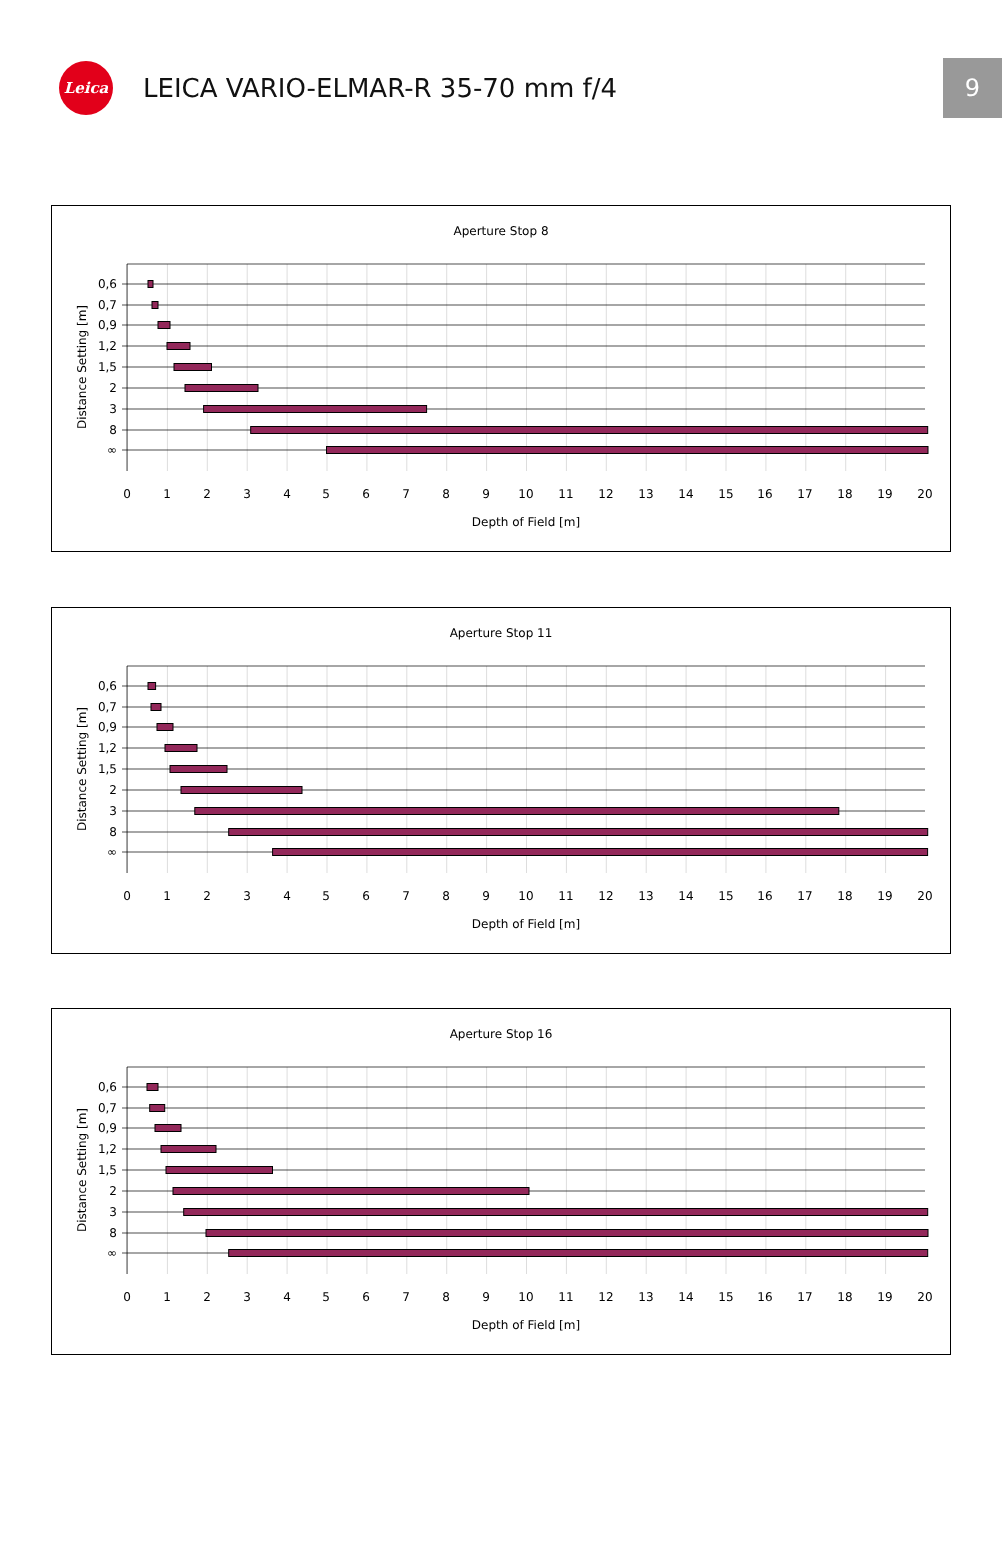Leica
LEICA VARIO-ELMAR-R 35-70 mm f/4
9
Aperture Stop 8
0,6
0,7
0,9
1,2
1,5
2
3
8
∞
0
1
2
3
4
5
6
7
8
9
10
11
12
13
14
15
16
17
18
19
20
Depth of Field [m]
Distance Setting [m]
Aperture Stop 11
0,6
0,7
0,9
1,2
1,5
2
3
8
∞
0
1
2
3
4
5
6
7
8
9
10
11
12
13
14
15
16
17
18
19
20
Depth of Field [m]
Distance Setting [m]
Aperture Stop 16
0,6
0,7
0,9
1,2
1,5
2
3
8
∞
0
1
2
3
4
5
6
7
8
9
10
11
12
13
14
15
16
17
18
19
20
Depth of Field [m]
Distance Setting [m]